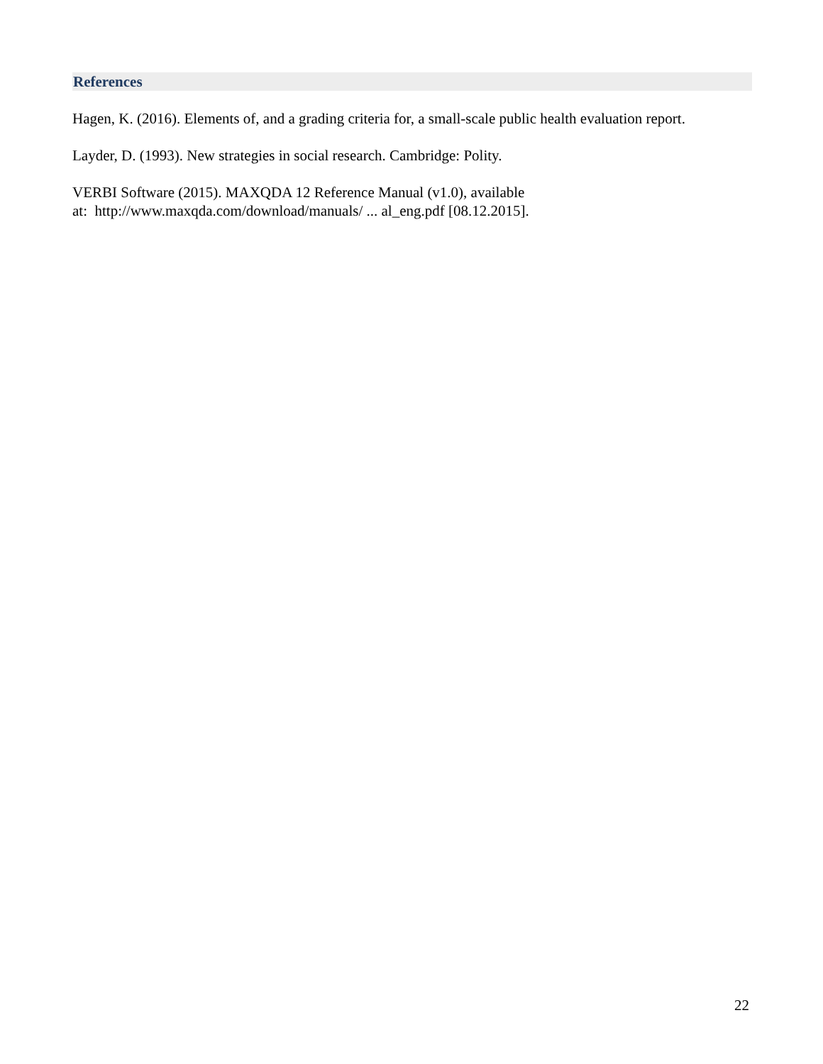References
Hagen, K. (2016). Elements of, and a grading criteria for, a small-scale public health evaluation report.
Layder, D. (1993). New strategies in social research. Cambridge: Polity.
VERBI Software (2015). MAXQDA 12 Reference Manual (v1.0), available
at: http://www.maxqda.com/download/manuals/ ... al_eng.pdf [08.12.2015].
22